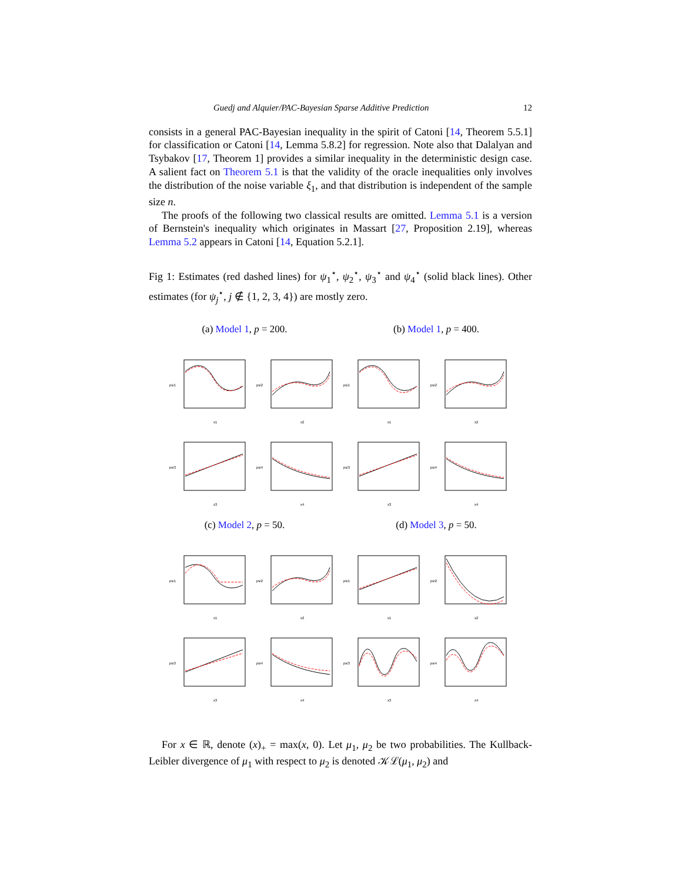Guedj and Alquier/PAC-Bayesian Sparse Additive Prediction 12
consists in a general PAC-Bayesian inequality in the spirit of Catoni [14, Theorem 5.5.1] for classification or Catoni [14, Lemma 5.8.2] for regression. Note also that Dalalyan and Tsybakov [17, Theorem 1] provides a similar inequality in the deterministic design case. A salient fact on Theorem 5.1 is that the validity of the oracle inequalities only involves the distribution of the noise variable ξ<sub>1</sub>, and that distribution is independent of the sample size n.
The proofs of the following two classical results are omitted. Lemma 5.1 is a version of Bernstein's inequality which originates in Massart [27, Proposition 2.19], whereas Lemma 5.2 appears in Catoni [14, Equation 5.2.1].
Fig 1: Estimates (red dashed lines) for ψ<sub>1</sub><sup>⋆</sup>, ψ<sub>2</sub><sup>⋆</sup>, ψ<sub>3</sub><sup>⋆</sup> and ψ<sub>4</sub><sup>⋆</sup> (solid black lines). Other estimates (for ψ<sub>j</sub><sup>⋆</sup>, j ∉ {1, 2, 3, 4}) are mostly zero.
(a) Model 1, p = 200. (b) Model 1, p = 400.
x1
psi1
x2
psi2
x1
psi1
x2
psi2
x3
psi3
x4
psi4
x3
psi3
x4
psi4
(c) Model 2, p = 50. (d) Model 3, p = 50.
x1
psi1
x2
psi2
x1
psi1
x2
psi2
x3
psi3
x4
psi4
x3
psi3
x4
psi4
For x ∈ ℝ, denote (x)<sub>+</sub> = max(x, 0). Let μ<sub>1</sub>, μ<sub>2</sub> be two probabilities. The Kullback-Leibler divergence of μ<sub>1</sub> with respect to μ<sub>2</sub> is denoted 𝒦ℒ(μ<sub>1</sub>, μ<sub>2</sub>) and